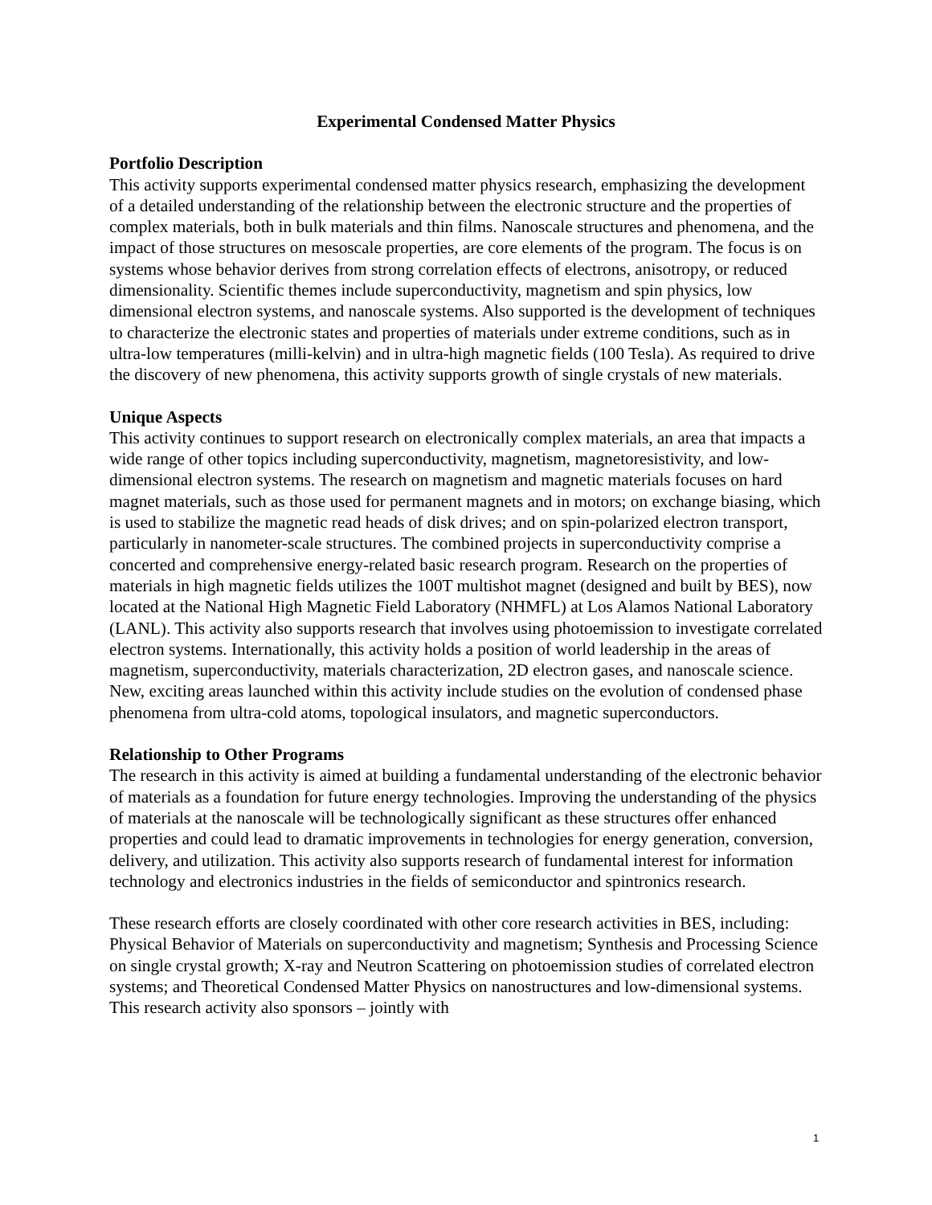Experimental Condensed Matter Physics
Portfolio Description
This activity supports experimental condensed matter physics research, emphasizing the development of a detailed understanding of the relationship between the electronic structure and the properties of complex materials, both in bulk materials and thin films. Nanoscale structures and phenomena, and the impact of those structures on mesoscale properties, are core elements of the program. The focus is on systems whose behavior derives from strong correlation effects of electrons, anisotropy, or reduced dimensionality. Scientific themes include superconductivity, magnetism and spin physics, low dimensional electron systems, and nanoscale systems. Also supported is the development of techniques to characterize the electronic states and properties of materials under extreme conditions, such as in ultra-low temperatures (milli-kelvin) and in ultra-high magnetic fields (100 Tesla). As required to drive the discovery of new phenomena, this activity supports growth of single crystals of new materials.
Unique Aspects
This activity continues to support research on electronically complex materials, an area that impacts a wide range of other topics including superconductivity, magnetism, magnetoresistivity, and low-dimensional electron systems. The research on magnetism and magnetic materials focuses on hard magnet materials, such as those used for permanent magnets and in motors; on exchange biasing, which is used to stabilize the magnetic read heads of disk drives; and on spin-polarized electron transport, particularly in nanometer-scale structures. The combined projects in superconductivity comprise a concerted and comprehensive energy-related basic research program. Research on the properties of materials in high magnetic fields utilizes the 100T multishot magnet (designed and built by BES), now located at the National High Magnetic Field Laboratory (NHMFL) at Los Alamos National Laboratory (LANL). This activity also supports research that involves using photoemission to investigate correlated electron systems. Internationally, this activity holds a position of world leadership in the areas of magnetism, superconductivity, materials characterization, 2D electron gases, and nanoscale science. New, exciting areas launched within this activity include studies on the evolution of condensed phase phenomena from ultra-cold atoms, topological insulators, and magnetic superconductors.
Relationship to Other Programs
The research in this activity is aimed at building a fundamental understanding of the electronic behavior of materials as a foundation for future energy technologies. Improving the understanding of the physics of materials at the nanoscale will be technologically significant as these structures offer enhanced properties and could lead to dramatic improvements in technologies for energy generation, conversion, delivery, and utilization. This activity also supports research of fundamental interest for information technology and electronics industries in the fields of semiconductor and spintronics research.
These research efforts are closely coordinated with other core research activities in BES, including: Physical Behavior of Materials on superconductivity and magnetism; Synthesis and Processing Science on single crystal growth; X-ray and Neutron Scattering on photoemission studies of correlated electron systems; and Theoretical Condensed Matter Physics on nanostructures and low-dimensional systems. This research activity also sponsors – jointly with
1